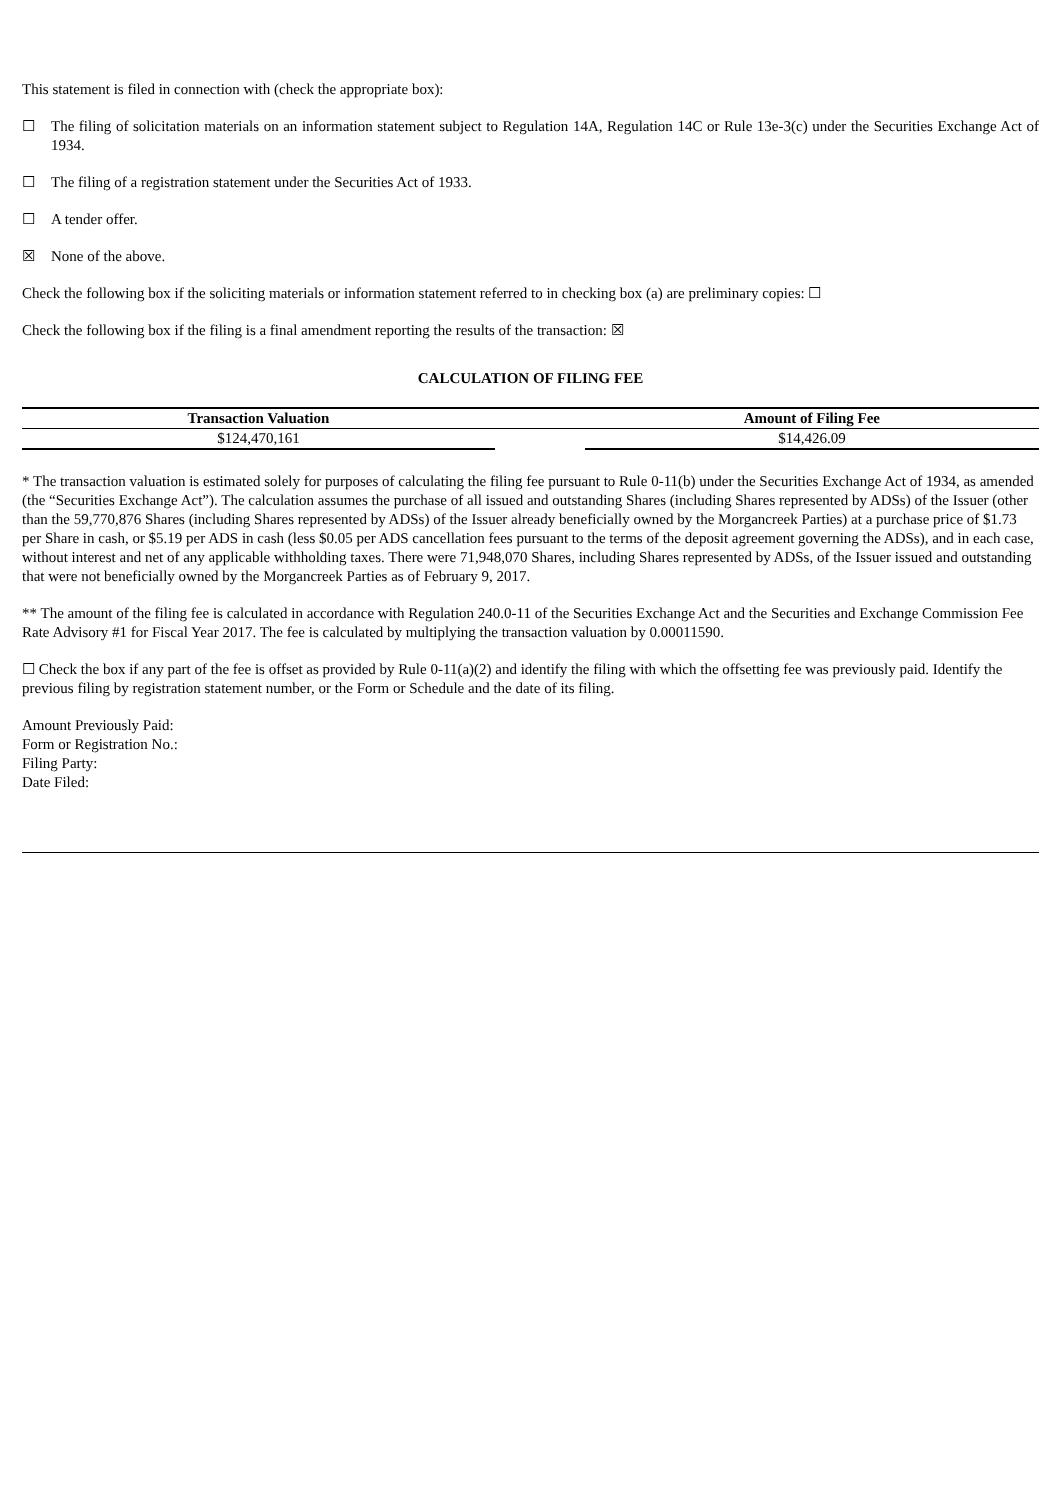This statement is filed in connection with (check the appropriate box):
☐ The filing of solicitation materials on an information statement subject to Regulation 14A, Regulation 14C or Rule 13e-3(c) under the Securities Exchange Act of 1934.
☐ The filing of a registration statement under the Securities Act of 1933.
☐ A tender offer.
☒ None of the above.
Check the following box if the soliciting materials or information statement referred to in checking box (a) are preliminary copies: ☐
Check the following box if the filing is a final amendment reporting the results of the transaction: ☒
CALCULATION OF FILING FEE
| Transaction Valuation | | Amount of Filing Fee |
| --- | --- | --- |
| $124,470,161 | | $14,426.09 |
* The transaction valuation is estimated solely for purposes of calculating the filing fee pursuant to Rule 0-11(b) under the Securities Exchange Act of 1934, as amended (the “Securities Exchange Act”). The calculation assumes the purchase of all issued and outstanding Shares (including Shares represented by ADSs) of the Issuer (other than the 59,770,876 Shares (including Shares represented by ADSs) of the Issuer already beneficially owned by the Morgancreek Parties) at a purchase price of $1.73 per Share in cash, or $5.19 per ADS in cash (less $0.05 per ADS cancellation fees pursuant to the terms of the deposit agreement governing the ADSs), and in each case, without interest and net of any applicable withholding taxes. There were 71,948,070 Shares, including Shares represented by ADSs, of the Issuer issued and outstanding that were not beneficially owned by the Morgancreek Parties as of February 9, 2017.
** The amount of the filing fee is calculated in accordance with Regulation 240.0-11 of the Securities Exchange Act and the Securities and Exchange Commission Fee Rate Advisory #1 for Fiscal Year 2017. The fee is calculated by multiplying the transaction valuation by 0.00011590.
☐ Check the box if any part of the fee is offset as provided by Rule 0-11(a)(2) and identify the filing with which the offsetting fee was previously paid. Identify the previous filing by registration statement number, or the Form or Schedule and the date of its filing.
Amount Previously Paid:
Form or Registration No.:
Filing Party:
Date Filed: